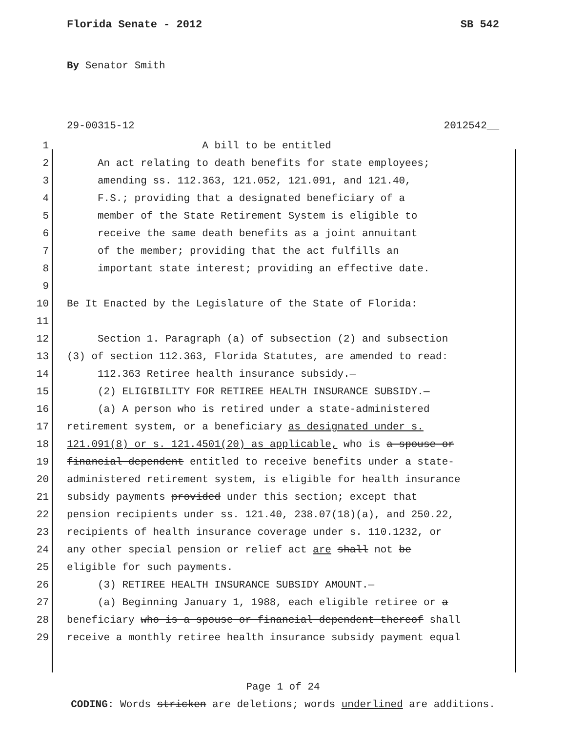Florida Senate - 2012 SB 542
By Senator Smith
29-00315-12 2012542__
1 A bill to be entitled
2 An act relating to death benefits for state employees;
3 amending ss. 112.363, 121.052, 121.091, and 121.40,
4 F.S.; providing that a designated beneficiary of a
5 member of the State Retirement System is eligible to
6 receive the same death benefits as a joint annuitant
7 of the member; providing that the act fulfills an
8 important state interest; providing an effective date.
9
10 Be It Enacted by the Legislature of the State of Florida:
11
12 Section 1. Paragraph (a) of subsection (2) and subsection
13 (3) of section 112.363, Florida Statutes, are amended to read:
14 112.363 Retiree health insurance subsidy.—
15 (2) ELIGIBILITY FOR RETIREE HEALTH INSURANCE SUBSIDY.—
16 (a) A person who is retired under a state-administered
17 retirement system, or a beneficiary as designated under s.
18 121.091(8) or s. 121.4501(20) as applicable, who is a spouse or
19 financial dependent entitled to receive benefits under a state-
20 administered retirement system, is eligible for health insurance
21 subsidy payments provided under this section; except that
22 pension recipients under ss. 121.40, 238.07(18)(a), and 250.22,
23 recipients of health insurance coverage under s. 110.1232, or
24 any other special pension or relief act are shall not be
25 eligible for such payments.
26 (3) RETIREE HEALTH INSURANCE SUBSIDY AMOUNT.—
27 (a) Beginning January 1, 1988, each eligible retiree or a
28 beneficiary who is a spouse or financial dependent thereof shall
29 receive a monthly retiree health insurance subsidy payment equal
Page 1 of 24
CODING: Words stricken are deletions; words underlined are additions.